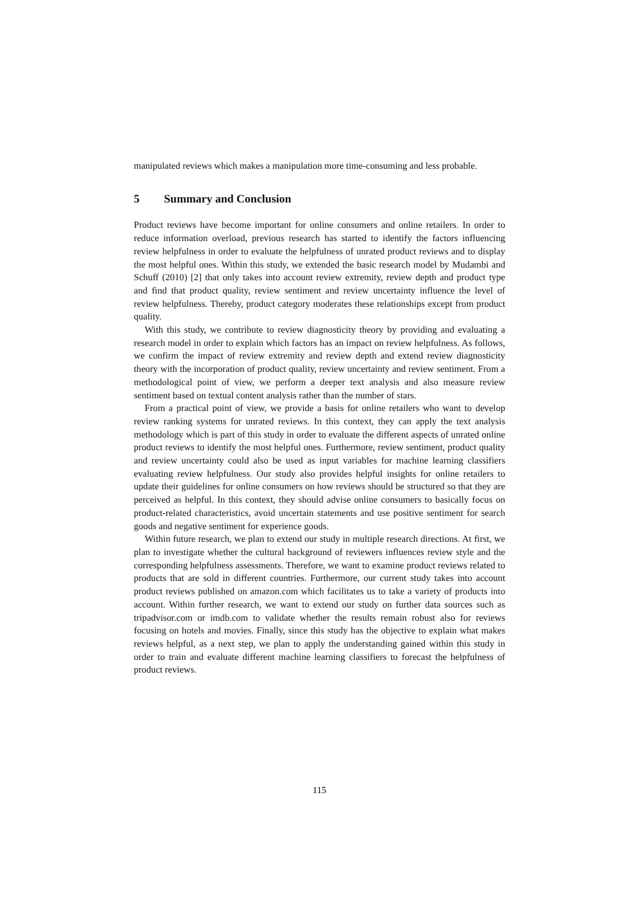manipulated reviews which makes a manipulation more time-consuming and less probable.
5 Summary and Conclusion
Product reviews have become important for online consumers and online retailers. In order to reduce information overload, previous research has started to identify the factors influencing review helpfulness in order to evaluate the helpfulness of unrated product reviews and to display the most helpful ones. Within this study, we extended the basic research model by Mudambi and Schuff (2010) [2] that only takes into account review extremity, review depth and product type and find that product quality, review sentiment and review uncertainty influence the level of review helpfulness. Thereby, product category moderates these relationships except from product quality.
With this study, we contribute to review diagnosticity theory by providing and evaluating a research model in order to explain which factors has an impact on review helpfulness. As follows, we confirm the impact of review extremity and review depth and extend review diagnosticity theory with the incorporation of product quality, review uncertainty and review sentiment. From a methodological point of view, we perform a deeper text analysis and also measure review sentiment based on textual content analysis rather than the number of stars.
From a practical point of view, we provide a basis for online retailers who want to develop review ranking systems for unrated reviews. In this context, they can apply the text analysis methodology which is part of this study in order to evaluate the different aspects of unrated online product reviews to identify the most helpful ones. Furthermore, review sentiment, product quality and review uncertainty could also be used as input variables for machine learning classifiers evaluating review helpfulness. Our study also provides helpful insights for online retailers to update their guidelines for online consumers on how reviews should be structured so that they are perceived as helpful. In this context, they should advise online consumers to basically focus on product-related characteristics, avoid uncertain statements and use positive sentiment for search goods and negative sentiment for experience goods.
Within future research, we plan to extend our study in multiple research directions. At first, we plan to investigate whether the cultural background of reviewers influences review style and the corresponding helpfulness assessments. Therefore, we want to examine product reviews related to products that are sold in different countries. Furthermore, our current study takes into account product reviews published on amazon.com which facilitates us to take a variety of products into account. Within further research, we want to extend our study on further data sources such as tripadvisor.com or imdb.com to validate whether the results remain robust also for reviews focusing on hotels and movies. Finally, since this study has the objective to explain what makes reviews helpful, as a next step, we plan to apply the understanding gained within this study in order to train and evaluate different machine learning classifiers to forecast the helpfulness of product reviews.
115